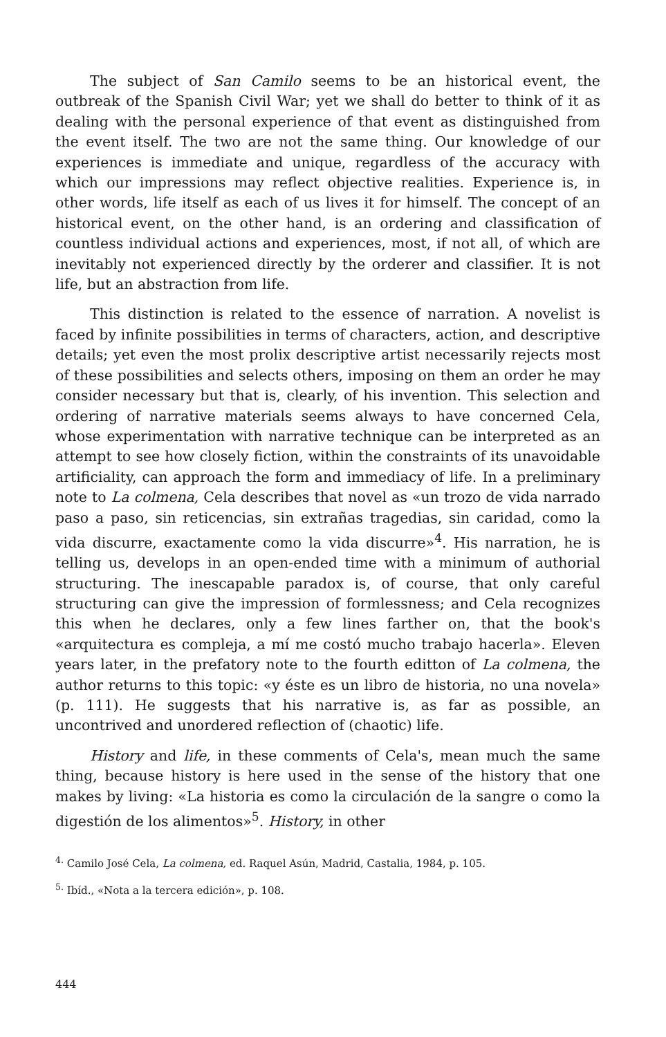The subject of San Camilo seems to be an historical event, the outbreak of the Spanish Civil War; yet we shall do better to think of it as dealing with the personal experience of that event as distinguished from the event itself. The two are not the same thing. Our knowledge of our experiences is immediate and unique, regardless of the accuracy with which our impressions may reflect objective realities. Experience is, in other words, life itself as each of us lives it for himself. The concept of an historical event, on the other hand, is an ordering and classification of countless individual actions and experiences, most, if not all, of which are inevitably not experienced directly by the orderer and classifier. It is not life, but an abstraction from life.
This distinction is related to the essence of narration. A novelist is faced by infinite possibilities in terms of characters, action, and descriptive details; yet even the most prolix descriptive artist necessarily rejects most of these possibilities and selects others, imposing on them an order he may consider necessary but that is, clearly, of his invention. This selection and ordering of narrative materials seems always to have concerned Cela, whose experimentation with narrative technique can be interpreted as an attempt to see how closely fiction, within the constraints of its unavoidable artificiality, can approach the form and immediacy of life. In a preliminary note to La colmena, Cela describes that novel as «un trozo de vida narrado paso a paso, sin reticencias, sin extrañas tragedias, sin caridad, como la vida discurre, exactamente como la vida discurre»<sup>4</sup>. His narration, he is telling us, develops in an open-ended time with a minimum of authorial structuring. The inescapable paradox is, of course, that only careful structuring can give the impression of formlessness; and Cela recognizes this when he declares, only a few lines farther on, that the book's «arquitectura es compleja, a mí me costó mucho trabajo hacerla». Eleven years later, in the prefatory note to the fourth editton of La colmena, the author returns to this topic: «y éste es un libro de historia, no una novela» (p. 111). He suggests that his narrative is, as far as possible, an uncontrived and unordered reflection of (chaotic) life.
History and life, in these comments of Cela's, mean much the same thing, because history is here used in the sense of the history that one makes by living: «La historia es como la circulación de la sangre o como la digestión de los alimentos»<sup>5</sup>. History, in other
<sup>4.</sup> Camilo José Cela, La colmena, ed. Raquel Asún, Madrid, Castalia, 1984, p. 105.
<sup>5.</sup> Ibíd., «Nota a la tercera edición», p. 108.
444